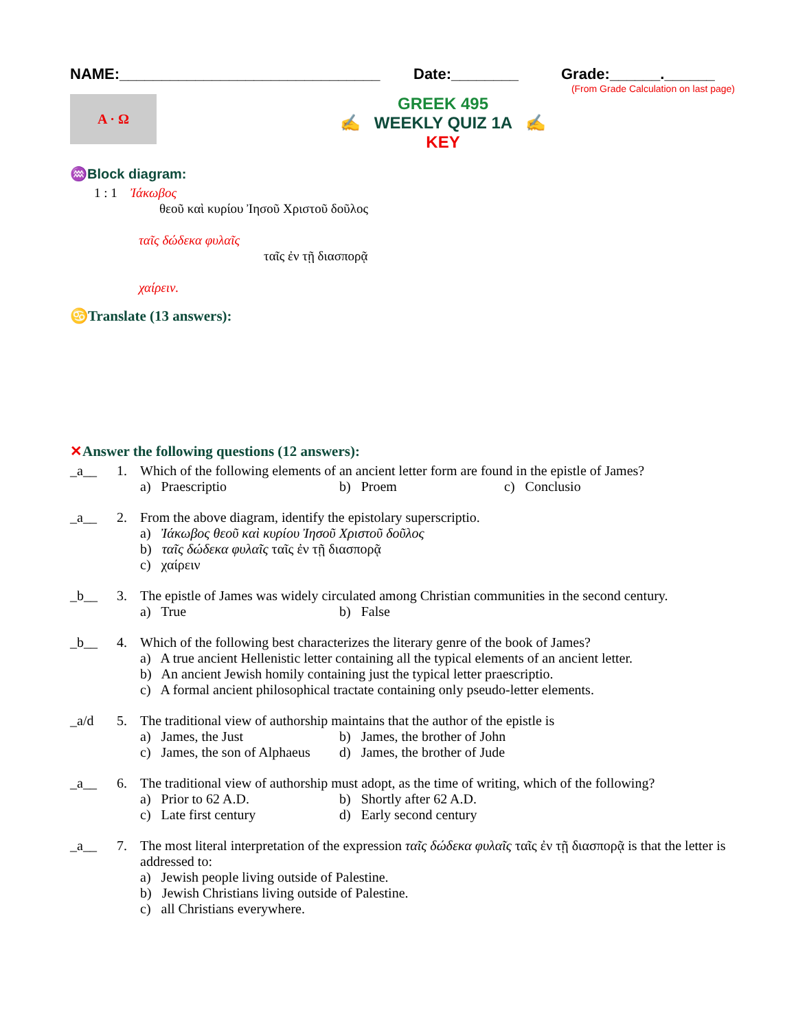NAME:_______________________________ Date:________ Grade:______.______
(From Grade Calculation on last page)
Α · Ω
GREEK 495
✍ WEEKLY QUIZ 1A ✍
KEY
♒Block diagram:
1 : 1 Ἰάκωβος
θεοῦ καὶ κυρίου Ἰησοῦ Χριστοῦ δοῦλος
ταῖς δώδεκα φυλαῖς
ταῖς ἐν τῇ διασπορᾷ
χαίρειν.
♋Translate (13 answers):
✕Answer the following questions (12 answers):
_a__ 1.
Which of the following elements of an ancient letter form are found in the epistle of James?
a) Praescriptio b) Proem c) Conclusio
_a__ 2.
From the above diagram, identify the epistolary superscriptio.
a) Ἰάκωβος θεοῦ καὶ κυρίου Ἰησοῦ Χριστοῦ δοῦλος
b) ταῖς δώδεκα φυλαῖς ταῖς ἐν τῇ διασπορᾷ
c) χαίρειν
_b__ 3.
The epistle of James was widely circulated among Christian communities in the second century.
a) True b) False
_b__ 4.
Which of the following best characterizes the literary genre of the book of James?
a) A true ancient Hellenistic letter containing all the typical elements of an ancient letter.
b) An ancient Jewish homily containing just the typical letter praescriptio.
c) A formal ancient philosophical tractate containing only pseudo-letter elements.
_a/d 5.
The traditional view of authorship maintains that the author of the epistle is
a) James, the Just b) James, the brother of John c) James, the son of Alphaeus d) James, the brother of Jude
_a__ 6.
The traditional view of authorship must adopt, as the time of writing, which of the following?
a) Prior to 62 A.D. b) Shortly after 62 A.D. c) Late first century d) Early second century
_a__ 7.
The most literal interpretation of the expression ταῖς δώδεκα φυλαῖς ταῖς ἐν τῇ διασπορᾷ is that the letter is addressed to:
a) Jewish people living outside of Palestine.
b) Jewish Christians living outside of Palestine.
c) all Christians everywhere.